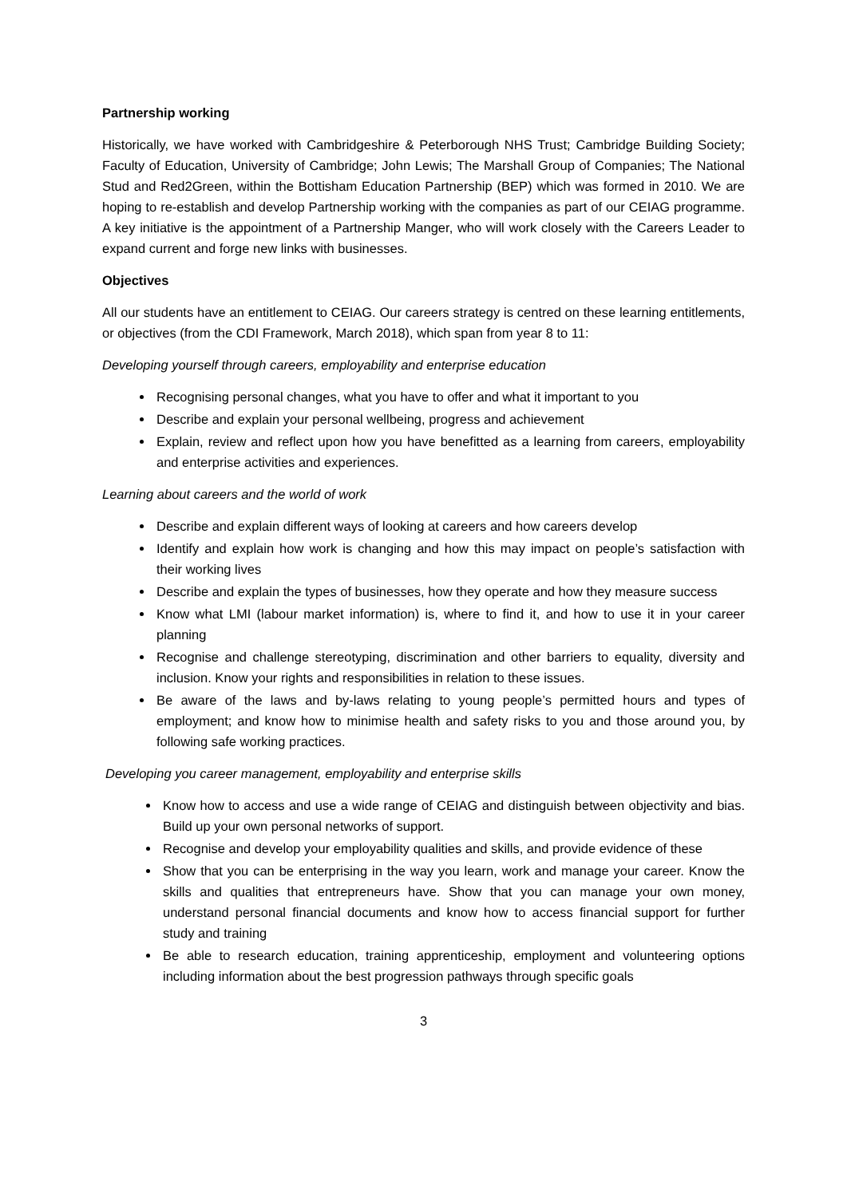Partnership working
Historically, we have worked with Cambridgeshire & Peterborough NHS Trust; Cambridge Building Society; Faculty of Education, University of Cambridge; John Lewis; The Marshall Group of Companies; The National Stud and Red2Green, within the Bottisham Education Partnership (BEP) which was formed in 2010. We are hoping to re-establish and develop Partnership working with the companies as part of our CEIAG programme. A key initiative is the appointment of a Partnership Manger, who will work closely with the Careers Leader to expand current and forge new links with businesses.
Objectives
All our students have an entitlement to CEIAG. Our careers strategy is centred on these learning entitlements, or objectives (from the CDI Framework, March 2018), which span from year 8 to 11:
Developing yourself through careers, employability and enterprise education
Recognising personal changes, what you have to offer and what it important to you
Describe and explain your personal wellbeing, progress and achievement
Explain, review and reflect upon how you have benefitted as a learning from careers, employability and enterprise activities and experiences.
Learning about careers and the world of work
Describe and explain different ways of looking at careers and how careers develop
Identify and explain how work is changing and how this may impact on people’s satisfaction with their working lives
Describe and explain the types of businesses, how they operate and how they measure success
Know what LMI (labour market information) is, where to find it, and how to use it in your career planning
Recognise and challenge stereotyping, discrimination and other barriers to equality, diversity and inclusion. Know your rights and responsibilities in relation to these issues.
Be aware of the laws and by-laws relating to young people’s permitted hours and types of employment; and know how to minimise health and safety risks to you and those around you, by following safe working practices.
Developing you career management, employability and enterprise skills
Know how to access and use a wide range of CEIAG and distinguish between objectivity and bias. Build up your own personal networks of support.
Recognise and develop your employability qualities and skills, and provide evidence of these
Show that you can be enterprising in the way you learn, work and manage your career. Know the skills and qualities that entrepreneurs have. Show that you can manage your own money, understand personal financial documents and know how to access financial support for further study and training
Be able to research education, training apprenticeship, employment and volunteering options including information about the best progression pathways through specific goals
3